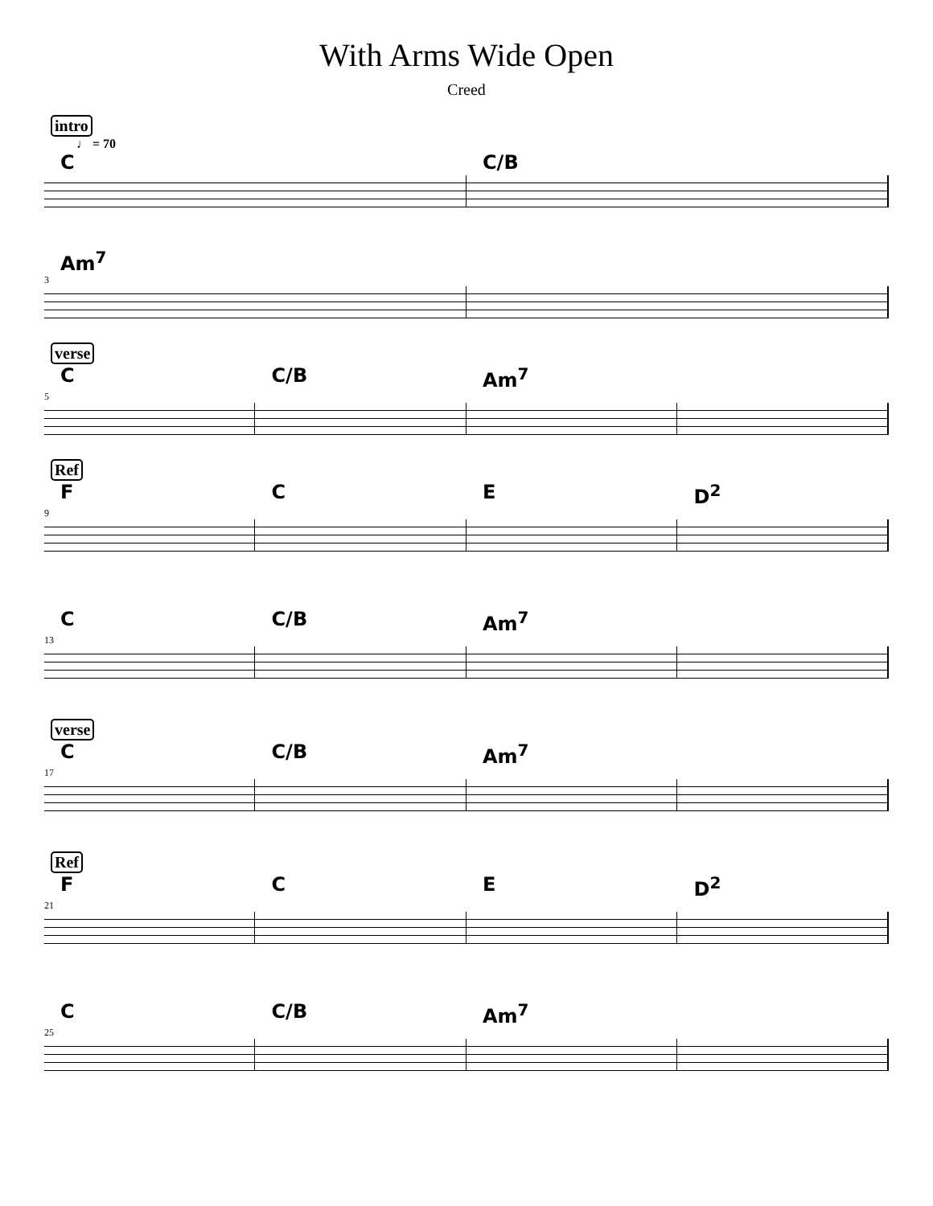With Arms Wide Open
Creed
intro
♩ = 70
C C/B
Am<sup>7</sup>
3
verse
C C/B Am<sup>7</sup>
5
Ref
F C E D<sup>2</sup>
9
C C/B Am<sup>7</sup>
13
verse
C C/B Am<sup>7</sup>
17
Ref
F C E D<sup>2</sup>
21
C C/B Am<sup>7</sup>
25